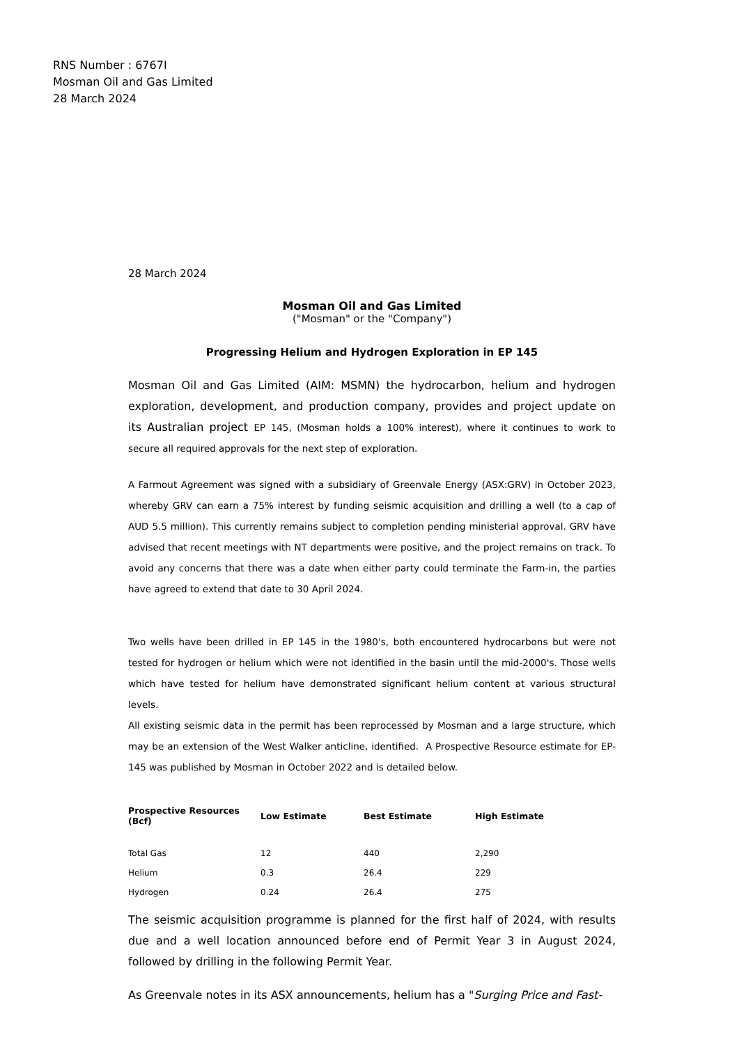RNS Number : 6767I
Mosman Oil and Gas Limited
28 March 2024
28 March 2024
Mosman Oil and Gas Limited
("Mosman" or the "Company")
Progressing Helium and Hydrogen Exploration in EP 145
Mosman Oil and Gas Limited (AIM: MSMN) the hydrocarbon, helium and hydrogen exploration, development, and production company, provides and project update on its Australian project EP 145, (Mosman holds a 100% interest), where it continues to work to secure all required approvals for the next step of exploration.
A Farmout Agreement was signed with a subsidiary of Greenvale Energy (ASX:GRV) in October 2023, whereby GRV can earn a 75% interest by funding seismic acquisition and drilling a well (to a cap of AUD 5.5 million). This currently remains subject to completion pending ministerial approval. GRV have advised that recent meetings with NT departments were positive, and the project remains on track. To avoid any concerns that there was a date when either party could terminate the Farm-in, the parties have agreed to extend that date to 30 April 2024.
Two wells have been drilled in EP 145 in the 1980's, both encountered hydrocarbons but were not tested for hydrogen or helium which were not identified in the basin until the mid-2000's. Those wells which have tested for helium have demonstrated significant helium content at various structural levels.
All existing seismic data in the permit has been reprocessed by Mosman and a large structure, which may be an extension of the West Walker anticline, identified. A Prospective Resource estimate for EP-145 was published by Mosman in October 2022 and is detailed below.
| Prospective Resources (Bcf) | Low Estimate | Best Estimate | High Estimate |
| --- | --- | --- | --- |
| Total Gas | 12 | 440 | 2,290 |
| Helium | 0.3 | 26.4 | 229 |
| Hydrogen | 0.24 | 26.4 | 275 |
The seismic acquisition programme is planned for the first half of 2024, with results due and a well location announced before end of Permit Year 3 in August 2024, followed by drilling in the following Permit Year.
As Greenvale notes in its ASX announcements, helium has a "Surging Price and Fast-